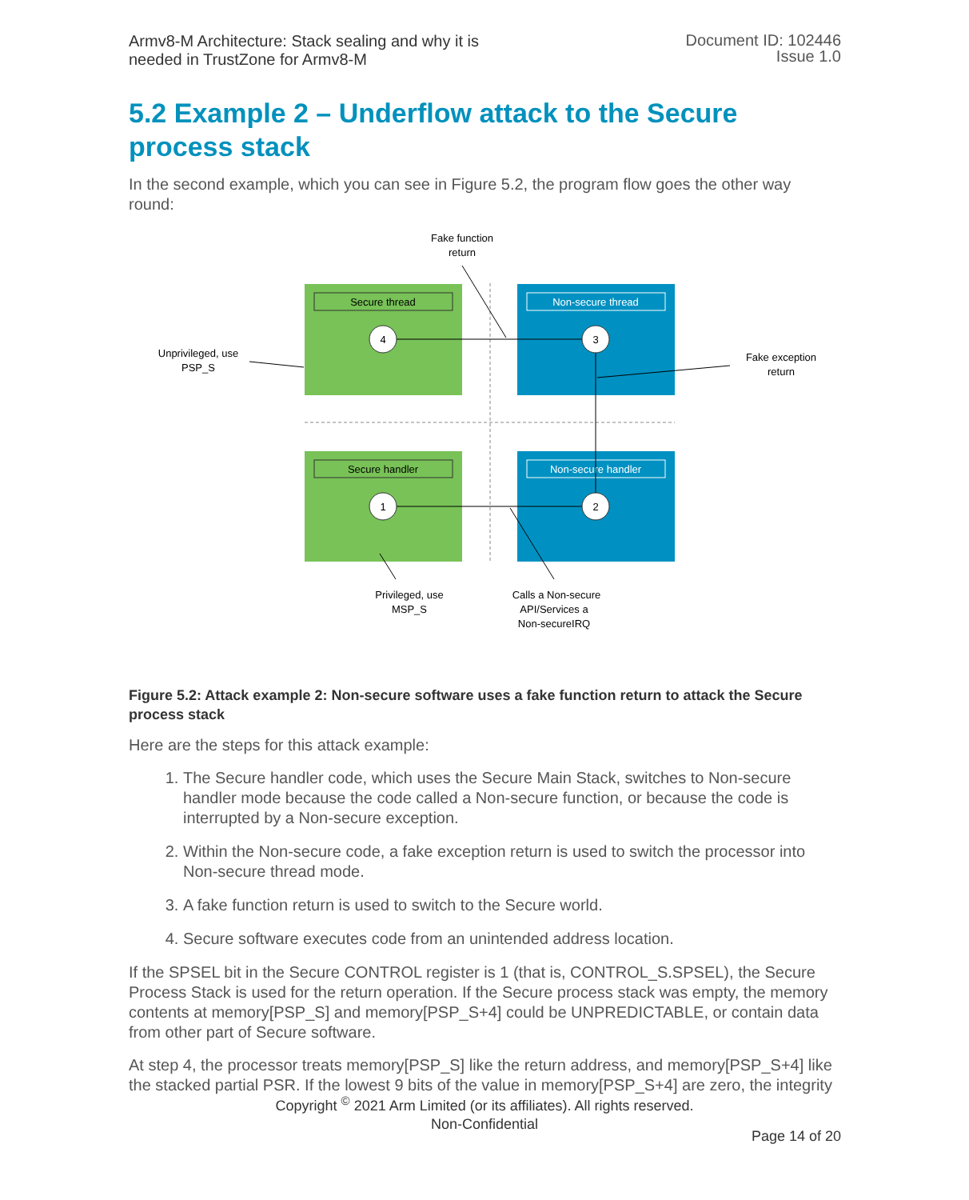Armv8-M Architecture: Stack sealing and why it is
needed in TrustZone for Armv8-M
Document ID: 102446
Issue 1.0
5.2 Example 2 – Underflow attack to the Secure process stack
In the second example, which you can see in Figure 5.2, the program flow goes the other way round:
Secure thread
Non-secure thread
Secure handler
Non-secure handler
4
3
1
2
Fake function
return
Unprivileged, use
PSP_S
Fake exception
return
Privileged, use
MSP_S
Calls a Non-secure
API/Services a
Non-secureIRQ
Figure 5.2: Attack example 2: Non-secure software uses a fake function return to attack the Secure process stack
Here are the steps for this attack example:
1. The Secure handler code, which uses the Secure Main Stack, switches to Non-secure handler mode because the code called a Non-secure function, or because the code is interrupted by a Non-secure exception.
2. Within the Non-secure code, a fake exception return is used to switch the processor into Non-secure thread mode.
3. A fake function return is used to switch to the Secure world.
4. Secure software executes code from an unintended address location.
If the SPSEL bit in the Secure CONTROL register is 1 (that is, CONTROL_S.SPSEL), the Secure Process Stack is used for the return operation. If the Secure process stack was empty, the memory contents at memory[PSP_S] and memory[PSP_S+4] could be UNPREDICTABLE, or contain data from other part of Secure software.
At step 4, the processor treats memory[PSP_S] like the return address, and memory[PSP_S+4] like the stacked partial PSR. If the lowest 9 bits of the value in memory[PSP_S+4] are zero, the integrity
Copyright <sup>©</sup> 2021 Arm Limited (or its affiliates). All rights reserved.
Non-Confidential
Page 14 of 20